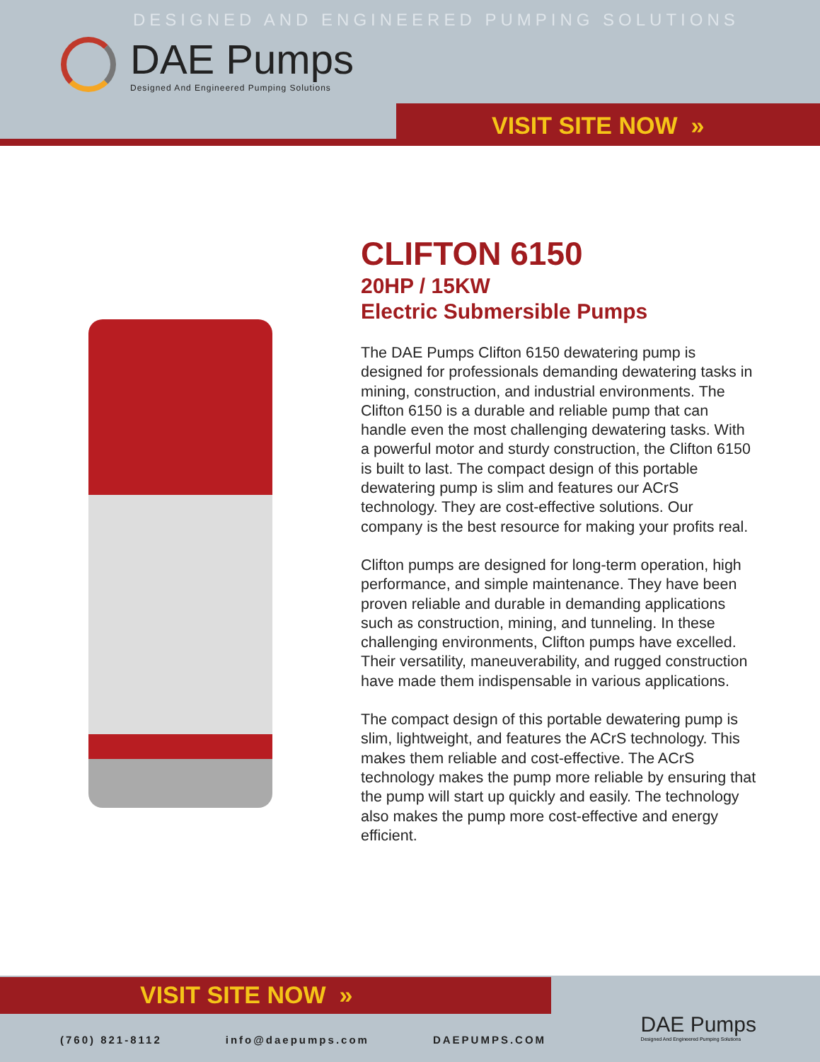DESIGNED AND ENGINEERED PUMPING SOLUTIONS
DAE Pumps
Designed And Engineered Pumping Solutions
VISIT SITE NOW »
CLIFTON 6150
20HP / 15KW
Electric Submersible Pumps
The DAE Pumps Clifton 6150 dewatering pump is designed for professionals demanding dewatering tasks in mining, construction, and industrial environments. The Clifton 6150 is a durable and reliable pump that can handle even the most challenging dewatering tasks. With a powerful motor and sturdy construction, the Clifton 6150 is built to last. The compact design of this portable dewatering pump is slim and features our ACrS technology. They are cost-effective solutions. Our company is the best resource for making your profits real.
Clifton pumps are designed for long-term operation, high performance, and simple maintenance. They have been proven reliable and durable in demanding applications such as construction, mining, and tunneling. In these challenging environments, Clifton pumps have excelled. Their versatility, maneuverability, and rugged construction have made them indispensable in various applications.
The compact design of this portable dewatering pump is slim, lightweight, and features the ACrS technology. This makes them reliable and cost-effective. The ACrS technology makes the pump more reliable by ensuring that the pump will start up quickly and easily. The technology also makes the pump more cost-effective and energy efficient.
VISIT SITE NOW »
DAE Pumps
Designed And Engineered Pumping Solutions
(760) 821-8112 info@daepumps.com DAEPUMPS.COM